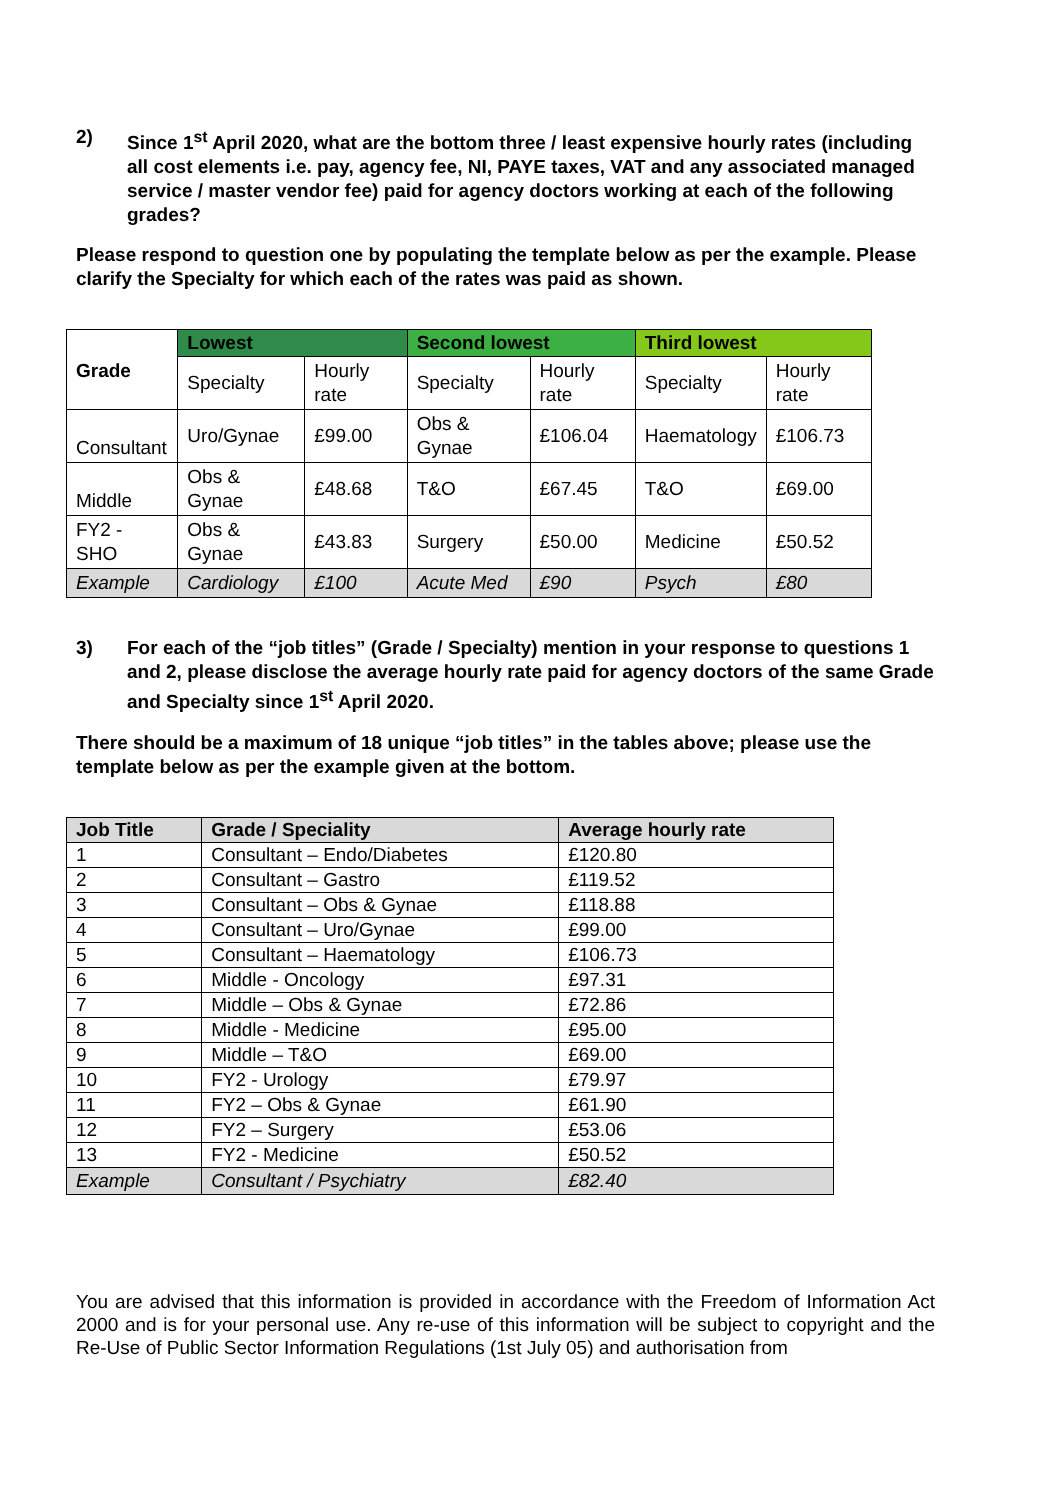2) Since 1<sup>st</sup> April 2020, what are the bottom three / least expensive hourly rates (including all cost elements i.e. pay, agency fee, NI, PAYE taxes, VAT and any associated managed service / master vendor fee) paid for agency doctors working at each of the following grades?
Please respond to question one by populating the template below as per the example. Please clarify the Specialty for which each of the rates was paid as shown.
| Grade | Lowest | | Second lowest | | Third lowest | |
| --- | --- | --- | --- | --- | --- | --- |
| | Specialty | Hourly rate | Specialty | Hourly rate | Specialty | Hourly rate |
| Consultant | Uro/Gynae | £99.00 | Obs & Gynae | £106.04 | Haematology | £106.73 |
| Middle | Obs & Gynae | £48.68 | T&O | £67.45 | T&O | £69.00 |
| FY2 - SHO | Obs & Gynae | £43.83 | Surgery | £50.00 | Medicine | £50.52 |
| Example | Cardiology | £100 | Acute Med | £90 | Psych | £80 |
3) For each of the “job titles” (Grade / Specialty) mention in your response to questions 1 and 2, please disclose the average hourly rate paid for agency doctors of the same Grade and Specialty since 1<sup>st</sup> April 2020.
There should be a maximum of 18 unique “job titles” in the tables above; please use the template below as per the example given at the bottom.
| Job Title | Grade / Speciality | Average hourly rate |
| --- | --- | --- |
| 1 | Consultant – Endo/Diabetes | £120.80 |
| 2 | Consultant – Gastro | £119.52 |
| 3 | Consultant – Obs & Gynae | £118.88 |
| 4 | Consultant – Uro/Gynae | £99.00 |
| 5 | Consultant – Haematology | £106.73 |
| 6 | Middle - Oncology | £97.31 |
| 7 | Middle – Obs & Gynae | £72.86 |
| 8 | Middle - Medicine | £95.00 |
| 9 | Middle – T&O | £69.00 |
| 10 | FY2 - Urology | £79.97 |
| 11 | FY2 – Obs & Gynae | £61.90 |
| 12 | FY2 – Surgery | £53.06 |
| 13 | FY2 - Medicine | £50.52 |
| Example | Consultant / Psychiatry | £82.40 |
You are advised that this information is provided in accordance with the Freedom of Information Act 2000 and is for your personal use. Any re-use of this information will be subject to copyright and the Re-Use of Public Sector Information Regulations (1st July 05) and authorisation from